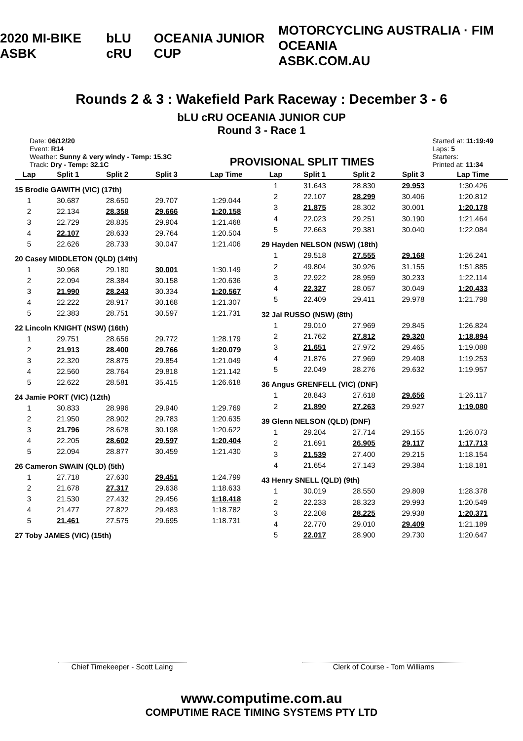2020 MI-BIKE ASBK bLU cRU OCEANIA JUNIOR CUP MOTORCYCLING AUSTRALIA · FIM OCEANIA
ASBK.COM.AU
Rounds 2 & 3 : Wakefield Park Raceway : December 3 - 6
bLU cRU OCEANIA JUNIOR CUP
Round 3 - Race 1
Date: 06/12/20
Event: R14
Weather: Sunny & very windy - Temp: 15.3C
Track: Dry - Temp: 32.1C
PROVISIONAL SPLIT TIMES
Started at: 11:19:49
Laps: 5
Starters:
Printed at: 11:34
| Lap | Split 1 | Split 2 | Split 3 | Lap Time |
| --- | --- | --- | --- | --- |
| 15 Brodie GAWITH (VIC) (17th) | | | | |
| 1 | 30.687 | 28.650 | 29.707 | 1:29.044 |
| 2 | 22.134 | 28.358 | 29.666 | 1:20.158 |
| 3 | 22.729 | 28.835 | 29.904 | 1:21.468 |
| 4 | 22.107 | 28.633 | 29.764 | 1:20.504 |
| 5 | 22.626 | 28.733 | 30.047 | 1:21.406 |
| 20 Casey MIDDLETON (QLD) (14th) | | | | |
| 1 | 30.968 | 29.180 | 30.001 | 1:30.149 |
| 2 | 22.094 | 28.384 | 30.158 | 1:20.636 |
| 3 | 21.990 | 28.243 | 30.334 | 1:20.567 |
| 4 | 22.222 | 28.917 | 30.168 | 1:21.307 |
| 5 | 22.383 | 28.751 | 30.597 | 1:21.731 |
| 22 Lincoln KNIGHT (NSW) (16th) | | | | |
| 1 | 29.751 | 28.656 | 29.772 | 1:28.179 |
| 2 | 21.913 | 28.400 | 29.766 | 1:20.079 |
| 3 | 22.320 | 28.875 | 29.854 | 1:21.049 |
| 4 | 22.560 | 28.764 | 29.818 | 1:21.142 |
| 5 | 22.622 | 28.581 | 35.415 | 1:26.618 |
| 24 Jamie PORT (VIC) (12th) | | | | |
| 1 | 30.833 | 28.996 | 29.940 | 1:29.769 |
| 2 | 21.950 | 28.902 | 29.783 | 1:20.635 |
| 3 | 21.796 | 28.628 | 30.198 | 1:20.622 |
| 4 | 22.205 | 28.602 | 29.597 | 1:20.404 |
| 5 | 22.094 | 28.877 | 30.459 | 1:21.430 |
| 26 Cameron SWAIN (QLD) (5th) | | | | |
| 1 | 27.718 | 27.630 | 29.451 | 1:24.799 |
| 2 | 21.678 | 27.317 | 29.638 | 1:18.633 |
| 3 | 21.530 | 27.432 | 29.456 | 1:18.418 |
| 4 | 21.477 | 27.822 | 29.483 | 1:18.782 |
| 5 | 21.461 | 27.575 | 29.695 | 1:18.731 |
| 27 Toby JAMES (VIC) (15th) | | | | |
| Lap | Split 1 | Split 2 | Split 3 | Lap Time |
| --- | --- | --- | --- | --- |
| 1 | 31.643 | 28.830 | 29.953 | 1:30.426 |
| 2 | 22.107 | 28.299 | 30.406 | 1:20.812 |
| 3 | 21.875 | 28.302 | 30.001 | 1:20.178 |
| 4 | 22.023 | 29.251 | 30.190 | 1:21.464 |
| 5 | 22.663 | 29.381 | 30.040 | 1:22.084 |
| 29 Hayden NELSON (NSW) (18th) | | | | |
| 1 | 29.518 | 27.555 | 29.168 | 1:26.241 |
| 2 | 49.804 | 30.926 | 31.155 | 1:51.885 |
| 3 | 22.922 | 28.959 | 30.233 | 1:22.114 |
| 4 | 22.327 | 28.057 | 30.049 | 1:20.433 |
| 5 | 22.409 | 29.411 | 29.978 | 1:21.798 |
| 32 Jai RUSSO (NSW) (8th) | | | | |
| 1 | 29.010 | 27.969 | 29.845 | 1:26.824 |
| 2 | 21.762 | 27.812 | 29.320 | 1:18.894 |
| 3 | 21.651 | 27.972 | 29.465 | 1:19.088 |
| 4 | 21.876 | 27.969 | 29.408 | 1:19.253 |
| 5 | 22.049 | 28.276 | 29.632 | 1:19.957 |
| 36 Angus GRENFELL (VIC) (DNF) | | | | |
| 1 | 28.843 | 27.618 | 29.656 | 1:26.117 |
| 2 | 21.890 | 27.263 | 29.927 | 1:19.080 |
| 39 Glenn NELSON (QLD) (DNF) | | | | |
| 1 | 29.204 | 27.714 | 29.155 | 1:26.073 |
| 2 | 21.691 | 26.905 | 29.117 | 1:17.713 |
| 3 | 21.539 | 27.400 | 29.215 | 1:18.154 |
| 4 | 21.654 | 27.143 | 29.384 | 1:18.181 |
| 43 Henry SNELL (QLD) (9th) | | | | |
| 1 | 30.019 | 28.550 | 29.809 | 1:28.378 |
| 2 | 22.233 | 28.323 | 29.993 | 1:20.549 |
| 3 | 22.208 | 28.225 | 29.938 | 1:20.371 |
| 4 | 22.770 | 29.010 | 29.409 | 1:21.189 |
| 5 | 22.017 | 28.900 | 29.730 | 1:20.647 |
Chief Timekeeper - Scott Laing Clerk of Course - Tom Williams
www.computime.com.au
COMPUTIME RACE TIMING SYSTEMS PTY LTD